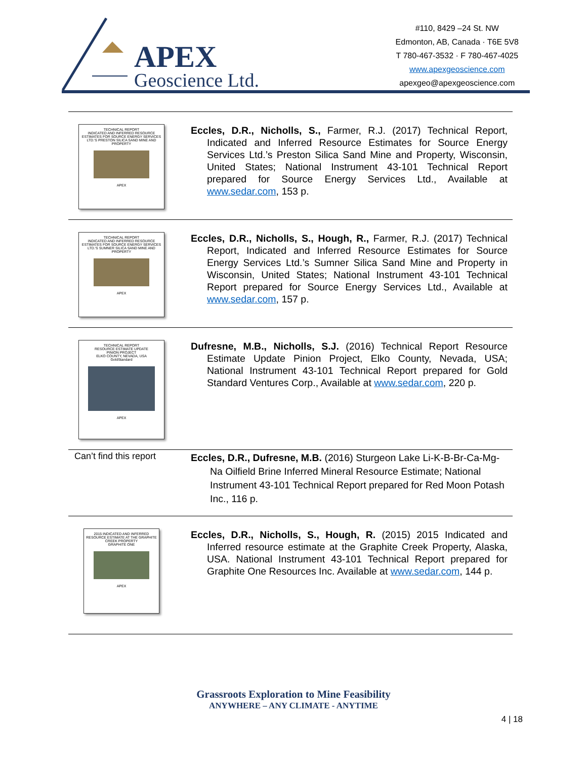APEX
Geoscience Ltd.
#110, 8429 –24 St. NW
Edmonton, AB, Canada · T6E 5V8
T 780-467-3532 · F 780-467-4025
www.apexgeoscience.com
apexgeo@apexgeoscience.com
| TECHNICAL REPORT INDICATED AND INFERRED RESOURCE ESTIMATES FOR SOURCE ENERGY SERVICES LTD.'S PRESTON SILICA SAND MINE AND PROPERTY APEX | Eccles, D.R., Nicholls, S., Farmer, R.J. (2017) Technical Report, Indicated and Inferred Resource Estimates for Source Energy Services Ltd.’s Preston Silica Sand Mine and Property, Wisconsin, United States; National Instrument 43-101 Technical Report prepared for Source Energy Services Ltd., Available at www.sedar.com , 153 p. |
| TECHNICAL REPORT INDICATED AND INFERRED RESOURCE ESTIMATES FOR SOURCE ENERGY SERVICES LTD.'S SUMNER SILICA SAND MINE AND PROPERTY APEX | Eccles, D.R., Nicholls, S., Hough, R., Farmer, R.J. (2017) Technical Report, Indicated and Inferred Resource Estimates for Source Energy Services Ltd.’s Sumner Silica Sand Mine and Property in Wisconsin, United States; National Instrument 43-101 Technical Report prepared for Source Energy Services Ltd., Available at www.sedar.com , 157 p. |
| TECHNICAL REPORT RESOURCE ESTIMATE UPDATE PINION PROJECT ELKO COUNTY, NEVADA, USA GoldStandard APEX | Dufresne, M.B., Nicholls, S.J. (2016) Technical Report Resource Estimate Update Pinion Project, Elko County, Nevada, USA; National Instrument 43-101 Technical Report prepared for Gold Standard Ventures Corp., Available at www.sedar.com , 220 p. |
| Can’t find this report | Eccles, D.R., Dufresne, M.B. (2016) Sturgeon Lake Li-K-B-Br-Ca-Mg-Na Oilfield Brine Inferred Mineral Resource Estimate; National Instrument 43-101 Technical Report prepared for Red Moon Potash Inc., 116 p. |
| 2015 INDICATED AND INFERRED RESOURCE ESTIMATE AT THE GRAPHITE CREEK PROPERTY GRAPHITE ONE APEX | Eccles, D.R., Nicholls, S., Hough, R. (2015) 2015 Indicated and Inferred resource estimate at the Graphite Creek Property, Alaska, USA. National Instrument 43-101 Technical Report prepared for Graphite One Resources Inc. Available at www.sedar.com , 144 p. |
Grassroots Exploration to Mine Feasibility
ANYWHERE – ANY CLIMATE - ANYTIME
4 | 18